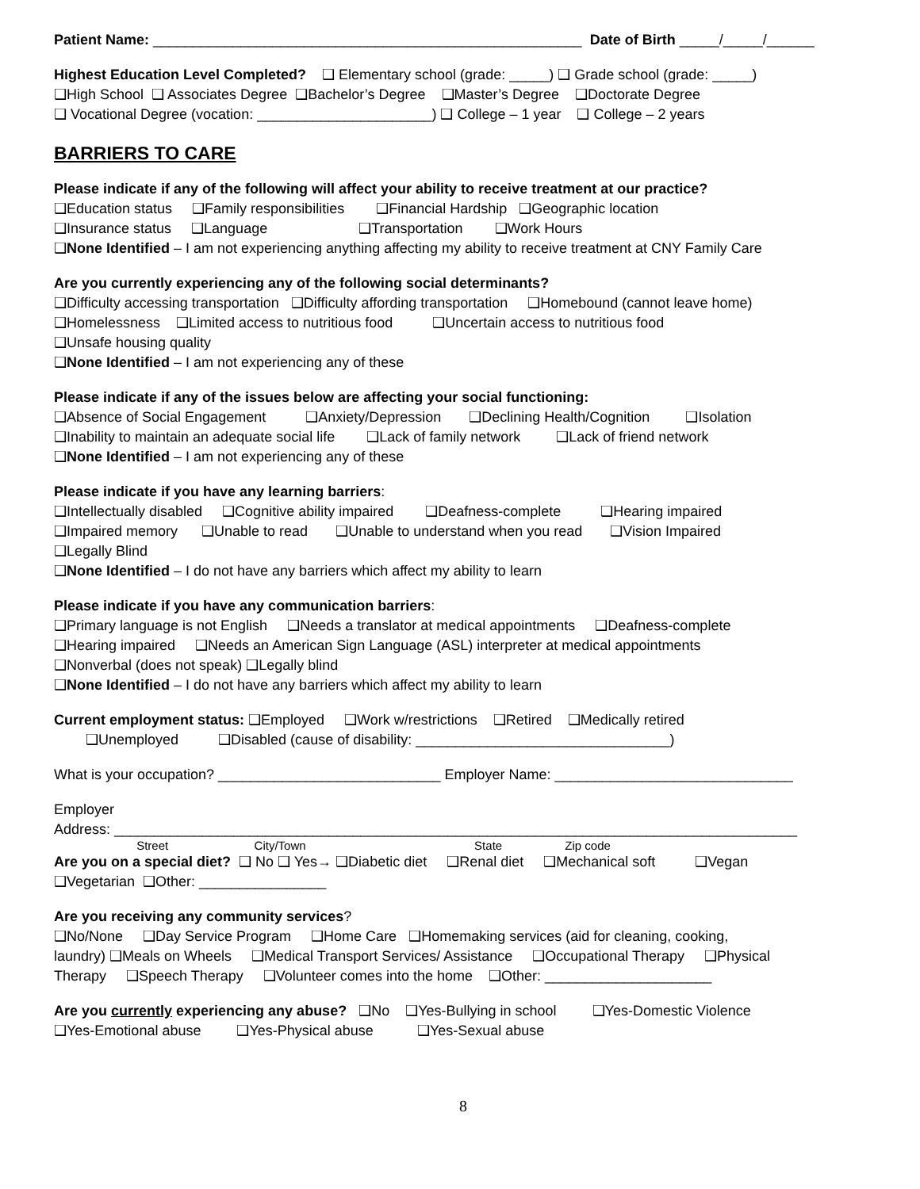Patient Name: ______________________________________________________ Date of Birth _____/_____/______
Highest Education Level Completed? ❑ Elementary school (grade: _____) ❑ Grade school (grade: _____)
❑High School ❑ Associates Degree ❑Bachelor’s Degree ❑Master’s Degree ❑Doctorate Degree
❑ Vocational Degree (vocation: ______________________) ❑ College – 1 year ❑ College – 2 years
BARRIERS TO CARE
Please indicate if any of the following will affect your ability to receive treatment at our practice?
❑Education status ❑Family responsibilities ❑Financial Hardship ❑Geographic location
❑Insurance status ❑Language ❑Transportation ❑Work Hours
❑None Identified – I am not experiencing anything affecting my ability to receive treatment at CNY Family Care
Are you currently experiencing any of the following social determinants?
❑Difficulty accessing transportation ❑Difficulty affording transportation ❑Homebound (cannot leave home)
❑Homelessness ❑Limited access to nutritious food ❑Uncertain access to nutritious food
❑Unsafe housing quality
❑None Identified – I am not experiencing any of these
Please indicate if any of the issues below are affecting your social functioning:
❑Absence of Social Engagement ❑Anxiety/Depression ❑Declining Health/Cognition ❑Isolation
❑Inability to maintain an adequate social life ❑Lack of family network ❑Lack of friend network
❑None Identified – I am not experiencing any of these
Please indicate if you have any learning barriers:
❑Intellectually disabled ❑Cognitive ability impaired ❑Deafness-complete ❑Hearing impaired
❑Impaired memory ❑Unable to read ❑Unable to understand when you read ❑Vision Impaired
❑Legally Blind
❑None Identified – I do not have any barriers which affect my ability to learn
Please indicate if you have any communication barriers:
❑Primary language is not English ❑Needs a translator at medical appointments ❑Deafness-complete
❑Hearing impaired ❑Needs an American Sign Language (ASL) interpreter at medical appointments
❑Nonverbal (does not speak) ❑Legally blind
❑None Identified – I do not have any barriers which affect my ability to learn
Current employment status: ❑Employed ❑Work w/restrictions ❑Retired ❑Medically retired
❑Unemployed ❑Disabled (cause of disability: ________________________________)
What is your occupation? ____________________________ Employer Name: ______________________________
Employer
Address: ______________________________________________________________________________________
Street City/Town State Zip code
Are you on a special diet? ❑ No ❑ Yes→ ❑Diabetic diet ❑Renal diet ❑Mechanical soft ❑Vegan
❑Vegetarian ❑Other: ________________
Are you receiving any community services?
❑No/None ❑Day Service Program ❑Home Care ❑Homemaking services (aid for cleaning, cooking,
laundry) ❑Meals on Wheels ❑Medical Transport Services/ Assistance ❑Occupational Therapy ❑Physical
Therapy ❑Speech Therapy ❑Volunteer comes into the home ❑Other: _____________________
Are you currently experiencing any abuse? ❑No ❑Yes-Bullying in school ❑Yes-Domestic Violence
❑Yes-Emotional abuse ❑Yes-Physical abuse ❑Yes-Sexual abuse
8